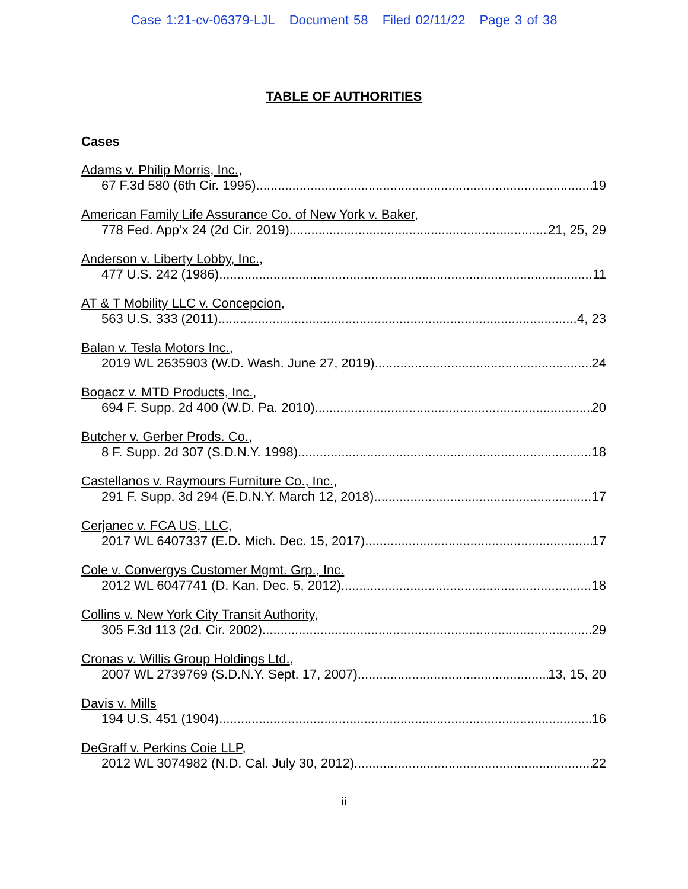Case 1:21-cv-06379-LJL Document 58 Filed 02/11/22 Page 3 of 38
TABLE OF AUTHORITIES
Cases
Adams v. Philip Morris, Inc.,
67 F.3d 580 (6th Cir. 1995) 19
American Family Life Assurance Co. of New York v. Baker,
778 Fed. App’x 24 (2d Cir. 2019) 21, 25, 29
Anderson v. Liberty Lobby, Inc.,
477 U.S. 242 (1986) 11
AT & T Mobility LLC v. Concepcion,
563 U.S. 333 (2011) 4, 23
Balan v. Tesla Motors Inc.,
2019 WL 2635903 (W.D. Wash. June 27, 2019) 24
Bogacz v. MTD Products, Inc.,
694 F. Supp. 2d 400 (W.D. Pa. 2010) 20
Butcher v. Gerber Prods. Co.,
8 F. Supp. 2d 307 (S.D.N.Y. 1998) 18
Castellanos v. Raymours Furniture Co., Inc.,
291 F. Supp. 3d 294 (E.D.N.Y. March 12, 2018) 17
Cerjanec v. FCA US, LLC,
2017 WL 6407337 (E.D. Mich. Dec. 15, 2017) 17
Cole v. Convergys Customer Mgmt. Grp., Inc.
2012 WL 6047741 (D. Kan. Dec. 5, 2012) 18
Collins v. New York City Transit Authority,
305 F.3d 113 (2d. Cir. 2002) 29
Cronas v. Willis Group Holdings Ltd.,
2007 WL 2739769 (S.D.N.Y. Sept. 17, 2007) 13, 15, 20
Davis v. Mills
194 U.S. 451 (1904) 16
DeGraff v. Perkins Coie LLP,
2012 WL 3074982 (N.D. Cal. July 30, 2012) 22
ii